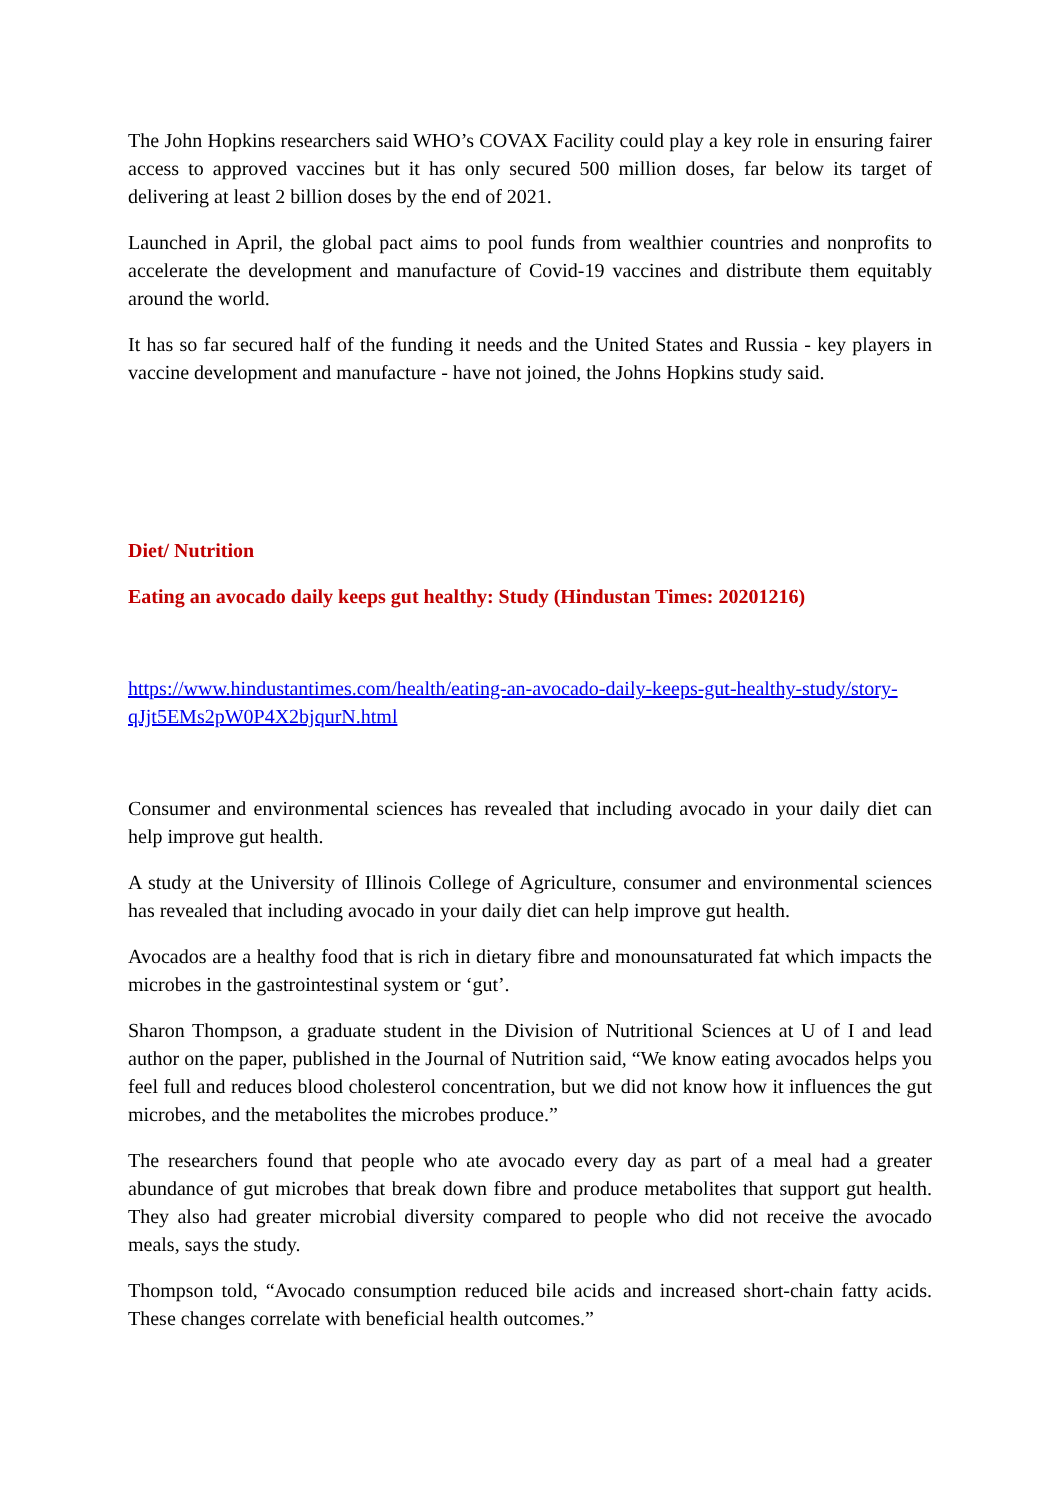The John Hopkins researchers said WHO’s COVAX Facility could play a key role in ensuring fairer access to approved vaccines but it has only secured 500 million doses, far below its target of delivering at least 2 billion doses by the end of 2021.
Launched in April, the global pact aims to pool funds from wealthier countries and nonprofits to accelerate the development and manufacture of Covid-19 vaccines and distribute them equitably around the world.
It has so far secured half of the funding it needs and the United States and Russia - key players in vaccine development and manufacture - have not joined, the Johns Hopkins study said.
Diet/ Nutrition
Eating an avocado daily keeps gut healthy: Study (Hindustan Times: 20201216)
https://www.hindustantimes.com/health/eating-an-avocado-daily-keeps-gut-healthy-study/story-qJjt5EMs2pW0P4X2bjqurN.html
Consumer and environmental sciences has revealed that including avocado in your daily diet can help improve gut health.
A study at the University of Illinois College of Agriculture, consumer and environmental sciences has revealed that including avocado in your daily diet can help improve gut health.
Avocados are a healthy food that is rich in dietary fibre and monounsaturated fat which impacts the microbes in the gastrointestinal system or ‘gut’.
Sharon Thompson, a graduate student in the Division of Nutritional Sciences at U of I and lead author on the paper, published in the Journal of Nutrition said, “We know eating avocados helps you feel full and reduces blood cholesterol concentration, but we did not know how it influences the gut microbes, and the metabolites the microbes produce.”
The researchers found that people who ate avocado every day as part of a meal had a greater abundance of gut microbes that break down fibre and produce metabolites that support gut health. They also had greater microbial diversity compared to people who did not receive the avocado meals, says the study.
Thompson told, “Avocado consumption reduced bile acids and increased short-chain fatty acids. These changes correlate with beneficial health outcomes.”